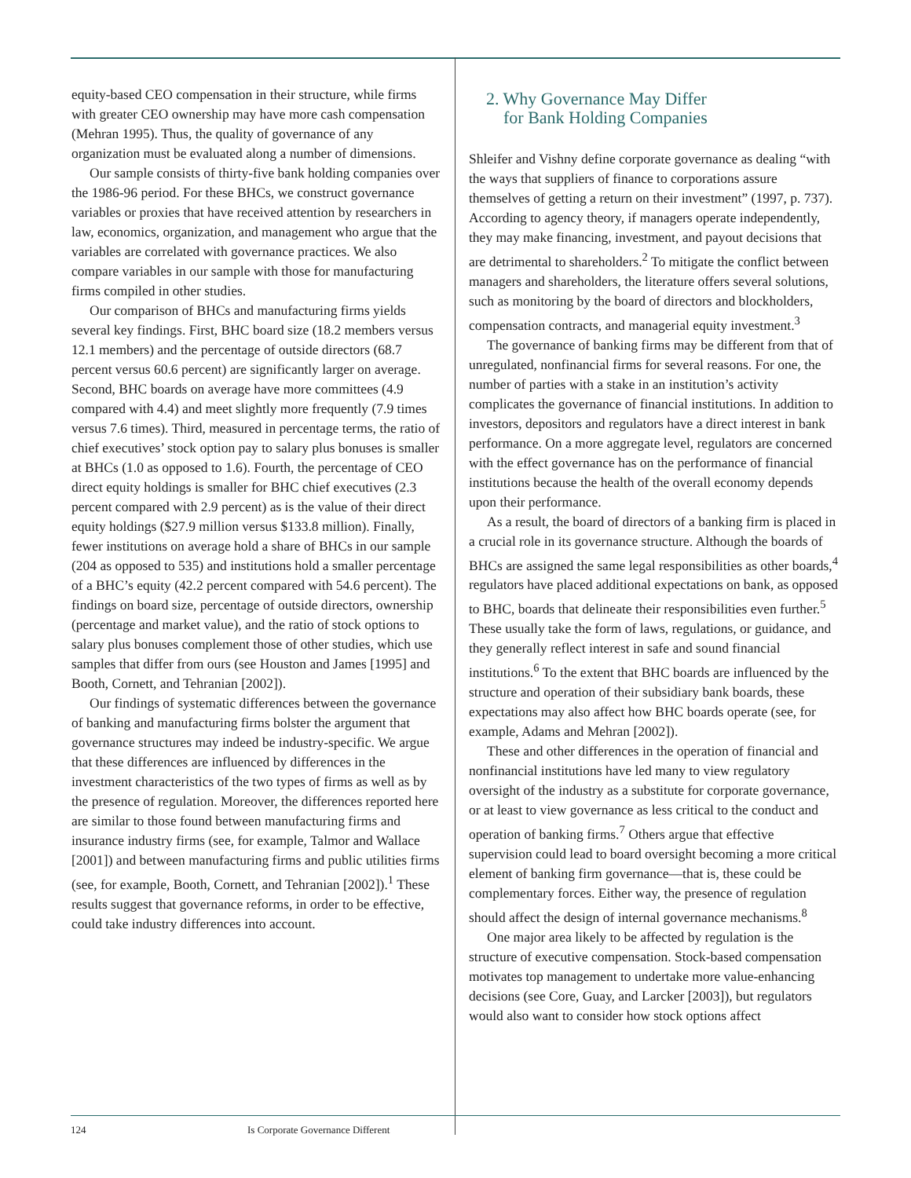equity-based CEO compensation in their structure, while firms with greater CEO ownership may have more cash compensation (Mehran 1995). Thus, the quality of governance of any organization must be evaluated along a number of dimensions.
Our sample consists of thirty-five bank holding companies over the 1986-96 period. For these BHCs, we construct governance variables or proxies that have received attention by researchers in law, economics, organization, and management who argue that the variables are correlated with governance practices. We also compare variables in our sample with those for manufacturing firms compiled in other studies.
Our comparison of BHCs and manufacturing firms yields several key findings. First, BHC board size (18.2 members versus 12.1 members) and the percentage of outside directors (68.7 percent versus 60.6 percent) are significantly larger on average. Second, BHC boards on average have more committees (4.9 compared with 4.4) and meet slightly more frequently (7.9 times versus 7.6 times). Third, measured in percentage terms, the ratio of chief executives’ stock option pay to salary plus bonuses is smaller at BHCs (1.0 as opposed to 1.6). Fourth, the percentage of CEO direct equity holdings is smaller for BHC chief executives (2.3 percent compared with 2.9 percent) as is the value of their direct equity holdings ($27.9 million versus $133.8 million). Finally, fewer institutions on average hold a share of BHCs in our sample (204 as opposed to 535) and institutions hold a smaller percentage of a BHC’s equity (42.2 percent compared with 54.6 percent). The findings on board size, percentage of outside directors, ownership (percentage and market value), and the ratio of stock options to salary plus bonuses complement those of other studies, which use samples that differ from ours (see Houston and James [1995] and Booth, Cornett, and Tehranian [2002]).
Our findings of systematic differences between the governance of banking and manufacturing firms bolster the argument that governance structures may indeed be industry-specific. We argue that these differences are influenced by differences in the investment characteristics of the two types of firms as well as by the presence of regulation. Moreover, the differences reported here are similar to those found between manufacturing firms and insurance industry firms (see, for example, Talmor and Wallace [2001]) and between manufacturing firms and public utilities firms (see, for example, Booth, Cornett, and Tehranian [2002]).<sup>1</sup> These results suggest that governance reforms, in order to be effective, could take industry differences into account.
2. Why Governance May Differ
for Bank Holding Companies
Shleifer and Vishny define corporate governance as dealing “with the ways that suppliers of finance to corporations assure themselves of getting a return on their investment” (1997, p. 737). According to agency theory, if managers operate independently, they may make financing, investment, and payout decisions that are detrimental to shareholders.<sup>2</sup> To mitigate the conflict between managers and shareholders, the literature offers several solutions, such as monitoring by the board of directors and blockholders, compensation contracts, and managerial equity investment.<sup>3</sup>
The governance of banking firms may be different from that of unregulated, nonfinancial firms for several reasons. For one, the number of parties with a stake in an institution’s activity complicates the governance of financial institutions. In addition to investors, depositors and regulators have a direct interest in bank performance. On a more aggregate level, regulators are concerned with the effect governance has on the performance of financial institutions because the health of the overall economy depends upon their performance.
As a result, the board of directors of a banking firm is placed in a crucial role in its governance structure. Although the boards of BHCs are assigned the same legal responsibilities as other boards,<sup>4</sup> regulators have placed additional expectations on bank, as opposed to BHC, boards that delineate their responsibilities even further.<sup>5</sup> These usually take the form of laws, regulations, or guidance, and they generally reflect interest in safe and sound financial institutions.<sup>6</sup> To the extent that BHC boards are influenced by the structure and operation of their subsidiary bank boards, these expectations may also affect how BHC boards operate (see, for example, Adams and Mehran [2002]).
These and other differences in the operation of financial and nonfinancial institutions have led many to view regulatory oversight of the industry as a substitute for corporate governance, or at least to view governance as less critical to the conduct and operation of banking firms.<sup>7</sup> Others argue that effective supervision could lead to board oversight becoming a more critical element of banking firm governance—that is, these could be complementary forces. Either way, the presence of regulation should affect the design of internal governance mechanisms.<sup>8</sup>
One major area likely to be affected by regulation is the structure of executive compensation. Stock-based compensation motivates top management to undertake more value-enhancing decisions (see Core, Guay, and Larcker [2003]), but regulators would also want to consider how stock options affect
124 Is Corporate Governance Different